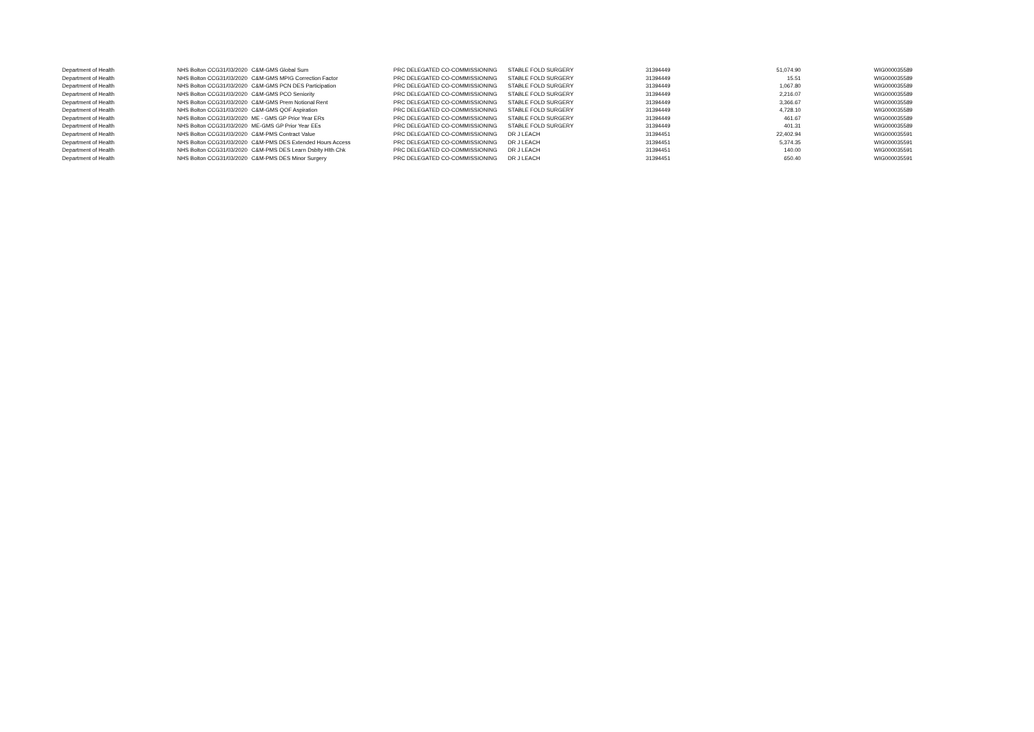| Department of Health | NHS Bolton CCG | 31/03/2020 | C&M-GMS Global Sum | PRC DELEGATED CO-COMMISSIONING | STABLE FOLD SURGERY | 31394449 | 51,074.90 | WIG000035589 |
| Department of Health | NHS Bolton CCG | 31/03/2020 | C&M-GMS MPIG Correction Factor | PRC DELEGATED CO-COMMISSIONING | STABLE FOLD SURGERY | 31394449 | 15.51 | WIG000035589 |
| Department of Health | NHS Bolton CCG | 31/03/2020 | C&M-GMS PCN DES Participation | PRC DELEGATED CO-COMMISSIONING | STABLE FOLD SURGERY | 31394449 | 1,067.80 | WIG000035589 |
| Department of Health | NHS Bolton CCG | 31/03/2020 | C&M-GMS PCO Seniority | PRC DELEGATED CO-COMMISSIONING | STABLE FOLD SURGERY | 31394449 | 2,216.07 | WIG000035589 |
| Department of Health | NHS Bolton CCG | 31/03/2020 | C&M-GMS Prem Notional Rent | PRC DELEGATED CO-COMMISSIONING | STABLE FOLD SURGERY | 31394449 | 3,366.67 | WIG000035589 |
| Department of Health | NHS Bolton CCG | 31/03/2020 | C&M-GMS QOF Aspiration | PRC DELEGATED CO-COMMISSIONING | STABLE FOLD SURGERY | 31394449 | 4,728.10 | WIG000035589 |
| Department of Health | NHS Bolton CCG | 31/03/2020 | ME - GMS GP Prior Year ERs | PRC DELEGATED CO-COMMISSIONING | STABLE FOLD SURGERY | 31394449 | 461.67 | WIG000035589 |
| Department of Health | NHS Bolton CCG | 31/03/2020 | ME-GMS GP Prior Year EEs | PRC DELEGATED CO-COMMISSIONING | STABLE FOLD SURGERY | 31394449 | 401.31 | WIG000035589 |
| Department of Health | NHS Bolton CCG | 31/03/2020 | C&M-PMS Contract Value | PRC DELEGATED CO-COMMISSIONING | DR J LEACH | 31394451 | 22,402.94 | WIG000035591 |
| Department of Health | NHS Bolton CCG | 31/03/2020 | C&M-PMS DES Extended Hours Access | PRC DELEGATED CO-COMMISSIONING | DR J LEACH | 31394451 | 5,374.35 | WIG000035591 |
| Department of Health | NHS Bolton CCG | 31/03/2020 | C&M-PMS DES Learn Dsblty Hlth Chk | PRC DELEGATED CO-COMMISSIONING | DR J LEACH | 31394451 | 140.00 | WIG000035591 |
| Department of Health | NHS Bolton CCG | 31/03/2020 | C&M-PMS DES Minor Surgery | PRC DELEGATED CO-COMMISSIONING | DR J LEACH | 31394451 | 650.40 | WIG000035591 |